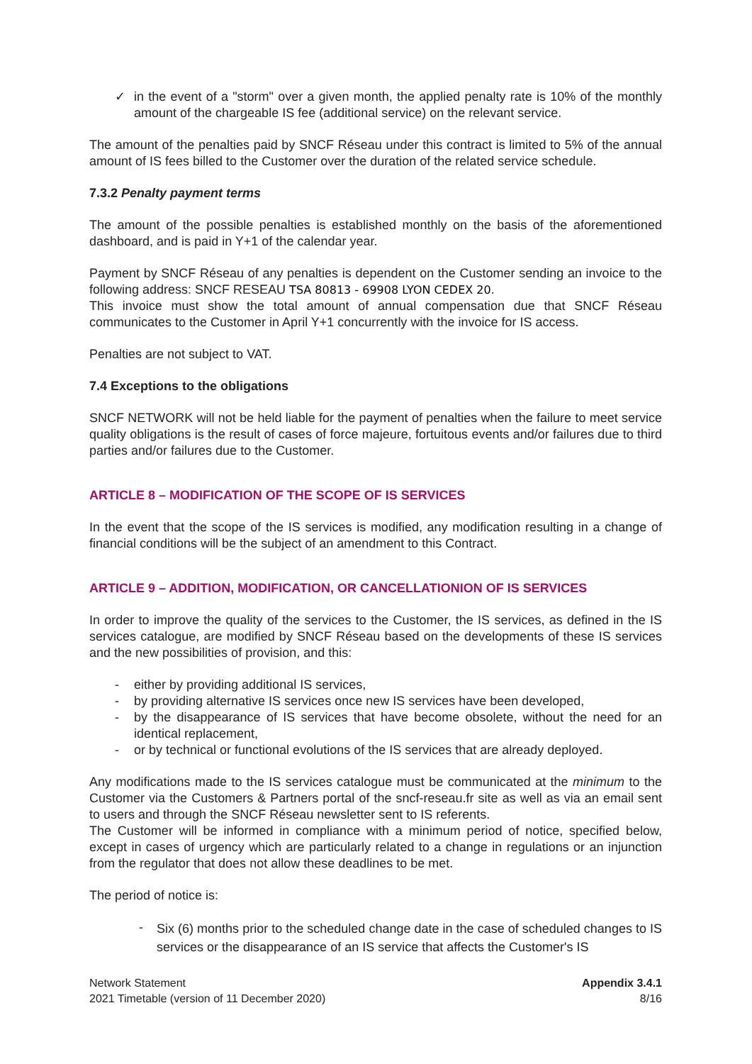✓ in the event of a "storm" over a given month, the applied penalty rate is 10% of the monthly amount of the chargeable IS fee (additional service) on the relevant service.
The amount of the penalties paid by SNCF Réseau under this contract is limited to 5% of the annual amount of IS fees billed to the Customer over the duration of the related service schedule.
7.3.2 Penalty payment terms
The amount of the possible penalties is established monthly on the basis of the aforementioned dashboard, and is paid in Y+1 of the calendar year.
Payment by SNCF Réseau of any penalties is dependent on the Customer sending an invoice to the following address: SNCF RESEAU TSA 80813 - 69908 LYON CEDEX 20.
This invoice must show the total amount of annual compensation due that SNCF Réseau communicates to the Customer in April Y+1 concurrently with the invoice for IS access.
Penalties are not subject to VAT.
7.4 Exceptions to the obligations
SNCF NETWORK will not be held liable for the payment of penalties when the failure to meet service quality obligations is the result of cases of force majeure, fortuitous events and/or failures due to third parties and/or failures due to the Customer.
ARTICLE 8 – MODIFICATION OF THE SCOPE OF IS SERVICES
In the event that the scope of the IS services is modified, any modification resulting in a change of financial conditions will be the subject of an amendment to this Contract.
ARTICLE 9 – ADDITION, MODIFICATION, OR CANCELLATIONION OF IS SERVICES
In order to improve the quality of the services to the Customer, the IS services, as defined in the IS services catalogue, are modified by SNCF Réseau based on the developments of these IS services and the new possibilities of provision, and this:
- either by providing additional IS services,
- by providing alternative IS services once new IS services have been developed,
- by the disappearance of IS services that have become obsolete, without the need for an identical replacement,
- or by technical or functional evolutions of the IS services that are already deployed.
Any modifications made to the IS services catalogue must be communicated at the minimum to the Customer via the Customers & Partners portal of the sncf-reseau.fr site as well as via an email sent to users and through the SNCF Réseau newsletter sent to IS referents.
The Customer will be informed in compliance with a minimum period of notice, specified below, except in cases of urgency which are particularly related to a change in regulations or an injunction from the regulator that does not allow these deadlines to be met.
The period of notice is:
- Six (6) months prior to the scheduled change date in the case of scheduled changes to IS services or the disappearance of an IS service that affects the Customer's IS
Network Statement Appendix 3.4.1
2021 Timetable (version of 11 December 2020) 8/16